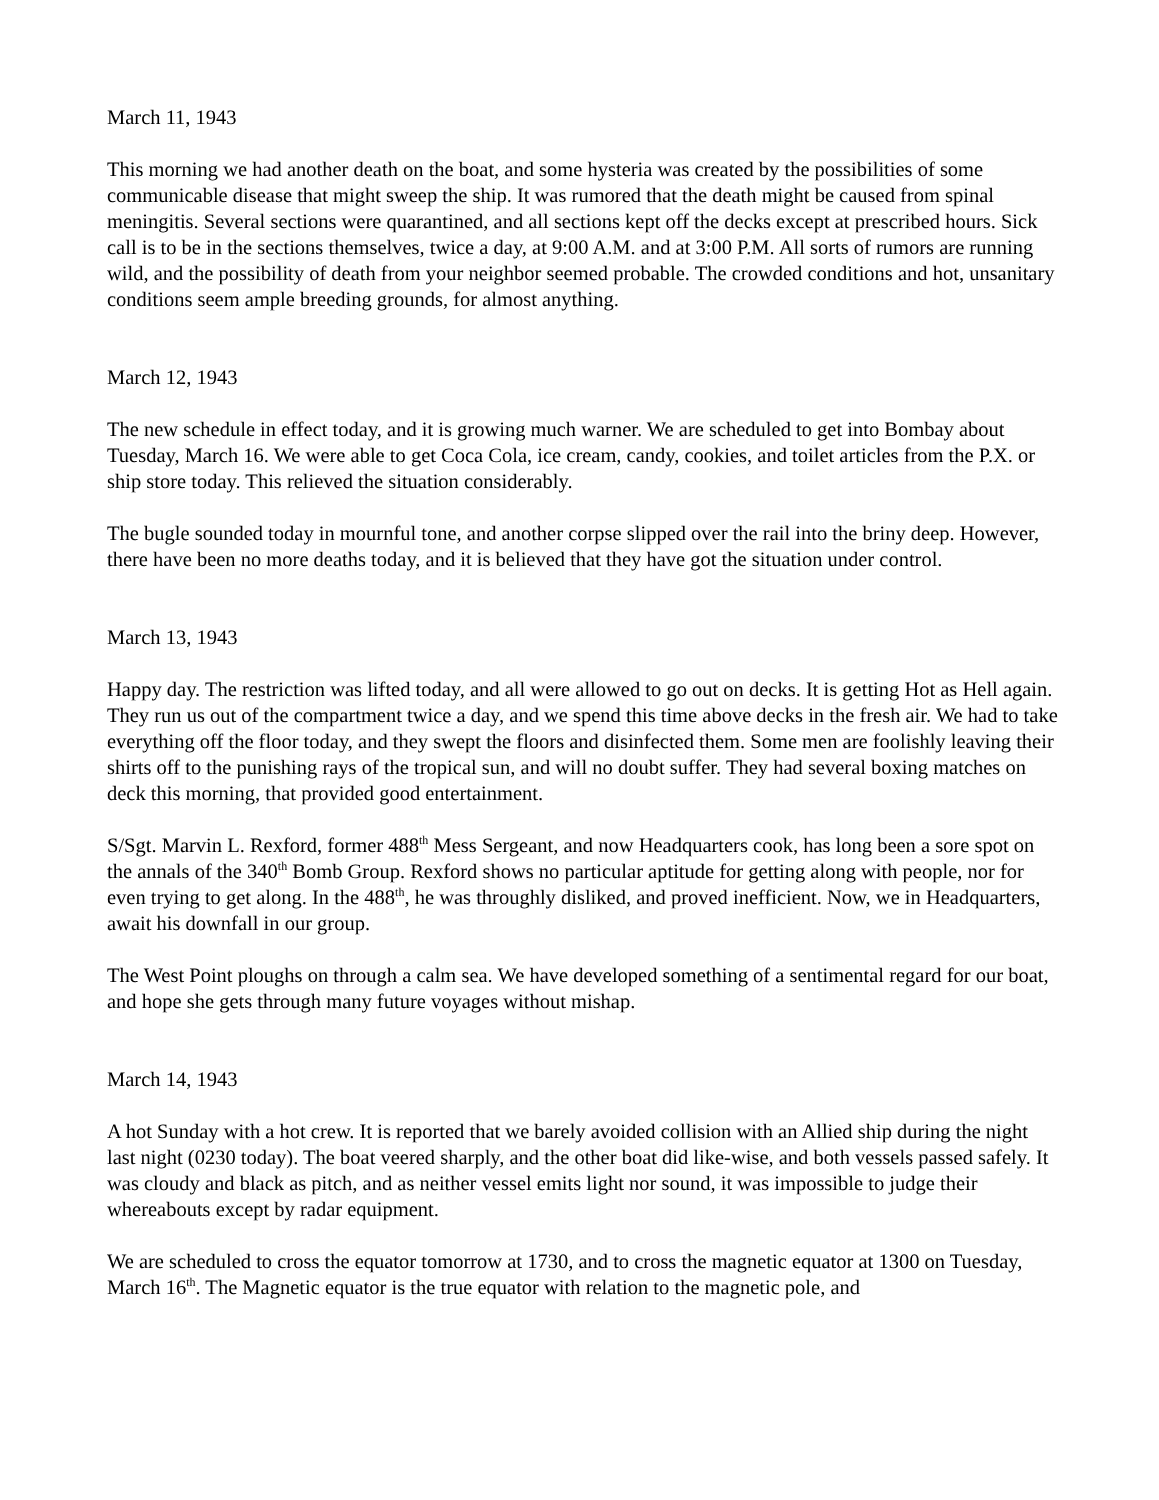March 11, 1943
This morning we had another death on the boat, and some hysteria was created by the possibilities of some communicable disease that might sweep the ship. It was rumored that the death might be caused from spinal meningitis. Several sections were quarantined, and all sections kept off the decks except at prescribed hours. Sick call is to be in the sections themselves, twice a day, at 9:00 A.M. and at 3:00 P.M. All sorts of rumors are running wild, and the possibility of death from your neighbor seemed probable. The crowded conditions and hot, unsanitary conditions seem ample breeding grounds, for almost anything.
March 12, 1943
The new schedule in effect today, and it is growing much warner. We are scheduled to get into Bombay about Tuesday, March 16. We were able to get Coca Cola, ice cream, candy, cookies, and toilet articles from the P.X. or ship store today. This relieved the situation considerably.
The bugle sounded today in mournful tone, and another corpse slipped over the rail into the briny deep. However, there have been no more deaths today, and it is believed that they have got the situation under control.
March 13, 1943
Happy day. The restriction was lifted today, and all were allowed to go out on decks. It is getting Hot as Hell again. They run us out of the compartment twice a day, and we spend this time above decks in the fresh air. We had to take everything off the floor today, and they swept the floors and disinfected them. Some men are foolishly leaving their shirts off to the punishing rays of the tropical sun, and will no doubt suffer. They had several boxing matches on deck this morning, that provided good entertainment.
S/Sgt. Marvin L. Rexford, former 488<sup>th</sup> Mess Sergeant, and now Headquarters cook, has long been a sore spot on the annals of the 340<sup>th</sup> Bomb Group. Rexford shows no particular aptitude for getting along with people, nor for even trying to get along. In the 488<sup>th</sup>, he was throughly disliked, and proved inefficient. Now, we in Headquarters, await his downfall in our group.
The West Point ploughs on through a calm sea. We have developed something of a sentimental regard for our boat, and hope she gets through many future voyages without mishap.
March 14, 1943
A hot Sunday with a hot crew. It is reported that we barely avoided collision with an Allied ship during the night last night (0230 today). The boat veered sharply, and the other boat did like-wise, and both vessels passed safely. It was cloudy and black as pitch, and as neither vessel emits light nor sound, it was impossible to judge their whereabouts except by radar equipment.
We are scheduled to cross the equator tomorrow at 1730, and to cross the magnetic equator at 1300 on Tuesday, March 16<sup>th</sup>. The Magnetic equator is the true equator with relation to the magnetic pole, and